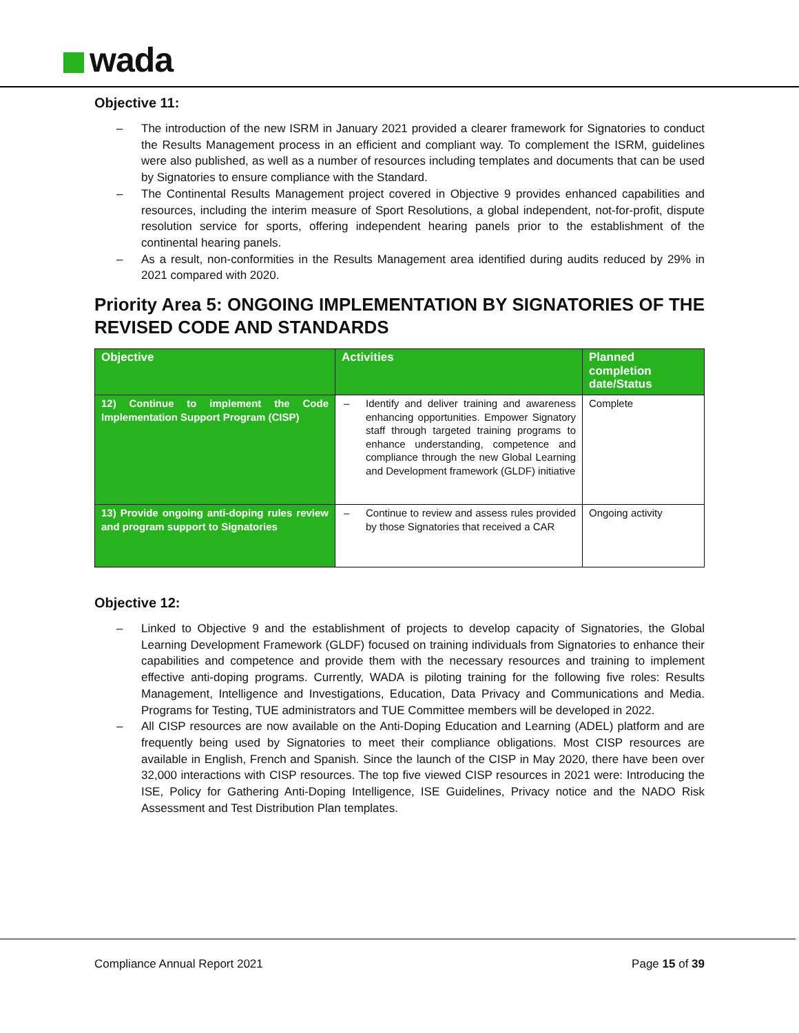wada
Objective 11:
– The introduction of the new ISRM in January 2021 provided a clearer framework for Signatories to conduct the Results Management process in an efficient and compliant way. To complement the ISRM, guidelines were also published, as well as a number of resources including templates and documents that can be used by Signatories to ensure compliance with the Standard.
– The Continental Results Management project covered in Objective 9 provides enhanced capabilities and resources, including the interim measure of Sport Resolutions, a global independent, not-for-profit, dispute resolution service for sports, offering independent hearing panels prior to the establishment of the continental hearing panels.
– As a result, non-conformities in the Results Management area identified during audits reduced by 29% in 2021 compared with 2020.
Priority Area 5: ONGOING IMPLEMENTATION BY SIGNATORIES OF THE REVISED CODE AND STANDARDS
| Objective | Activities | Planned completion date/Status |
| --- | --- | --- |
| 12) Continue to implement the Code Implementation Support Program (CISP) | – Identify and deliver training and awareness enhancing opportunities. Empower Signatory staff through targeted training programs to enhance understanding, competence and compliance through the new Global Learning and Development framework (GLDF) initiative | Complete |
| 13) Provide ongoing anti-doping rules review and program support to Signatories | – Continue to review and assess rules provided by those Signatories that received a CAR | Ongoing activity |
Objective 12:
– Linked to Objective 9 and the establishment of projects to develop capacity of Signatories, the Global Learning Development Framework (GLDF) focused on training individuals from Signatories to enhance their capabilities and competence and provide them with the necessary resources and training to implement effective anti-doping programs. Currently, WADA is piloting training for the following five roles: Results Management, Intelligence and Investigations, Education, Data Privacy and Communications and Media. Programs for Testing, TUE administrators and TUE Committee members will be developed in 2022.
– All CISP resources are now available on the Anti-Doping Education and Learning (ADEL) platform and are frequently being used by Signatories to meet their compliance obligations. Most CISP resources are available in English, French and Spanish. Since the launch of the CISP in May 2020, there have been over 32,000 interactions with CISP resources. The top five viewed CISP resources in 2021 were: Introducing the ISE, Policy for Gathering Anti-Doping Intelligence, ISE Guidelines, Privacy notice and the NADO Risk Assessment and Test Distribution Plan templates.
Compliance Annual Report 2021 Page 15 of 39